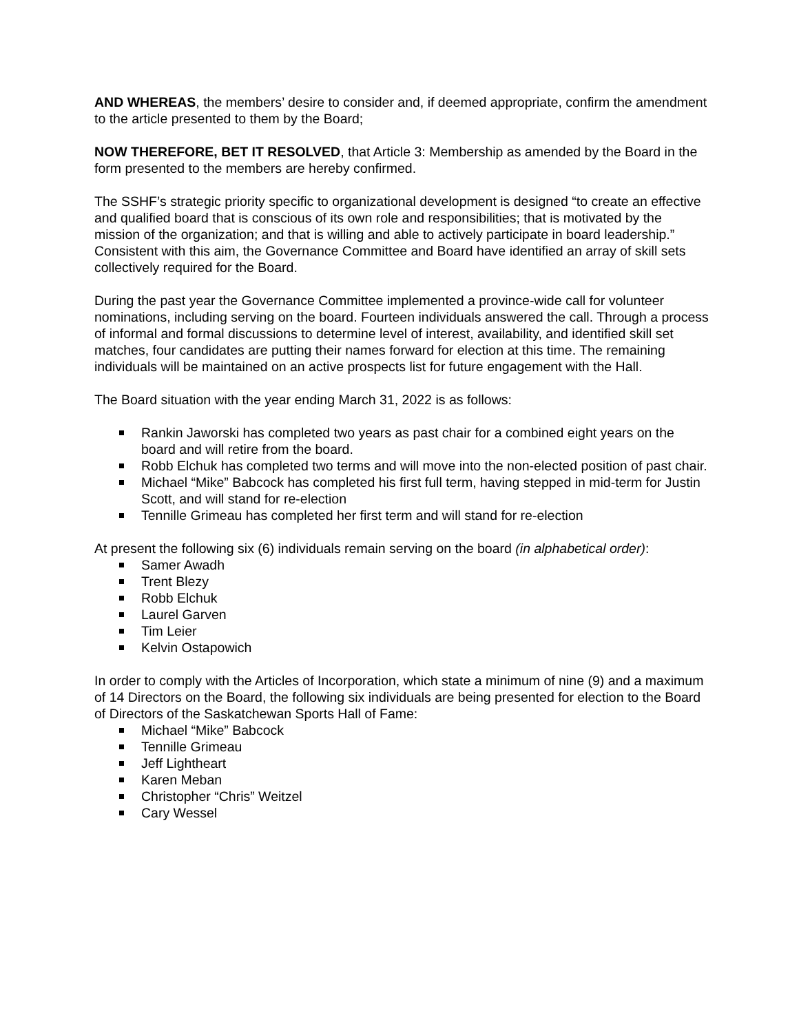AND WHEREAS, the members’ desire to consider and, if deemed appropriate, confirm the amendment to the article presented to them by the Board;
NOW THEREFORE, BET IT RESOLVED, that Article 3: Membership as amended by the Board in the form presented to the members are hereby confirmed.
The SSHF’s strategic priority specific to organizational development is designed “to create an effective and qualified board that is conscious of its own role and responsibilities; that is motivated by the mission of the organization; and that is willing and able to actively participate in board leadership.” Consistent with this aim, the Governance Committee and Board have identified an array of skill sets collectively required for the Board.
During the past year the Governance Committee implemented a province-wide call for volunteer nominations, including serving on the board. Fourteen individuals answered the call. Through a process of informal and formal discussions to determine level of interest, availability, and identified skill set matches, four candidates are putting their names forward for election at this time. The remaining individuals will be maintained on an active prospects list for future engagement with the Hall.
The Board situation with the year ending March 31, 2022 is as follows:
Rankin Jaworski has completed two years as past chair for a combined eight years on the board and will retire from the board.
Robb Elchuk has completed two terms and will move into the non-elected position of past chair.
Michael “Mike” Babcock has completed his first full term, having stepped in mid-term for Justin Scott, and will stand for re-election
Tennille Grimeau has completed her first term and will stand for re-election
At present the following six (6) individuals remain serving on the board (in alphabetical order):
Samer Awadh
Trent Blezy
Robb Elchuk
Laurel Garven
Tim Leier
Kelvin Ostapowich
In order to comply with the Articles of Incorporation, which state a minimum of nine (9) and a maximum of 14 Directors on the Board, the following six individuals are being presented for election to the Board of Directors of the Saskatchewan Sports Hall of Fame:
Michael “Mike” Babcock
Tennille Grimeau
Jeff Lightheart
Karen Meban
Christopher “Chris” Weitzel
Cary Wessel